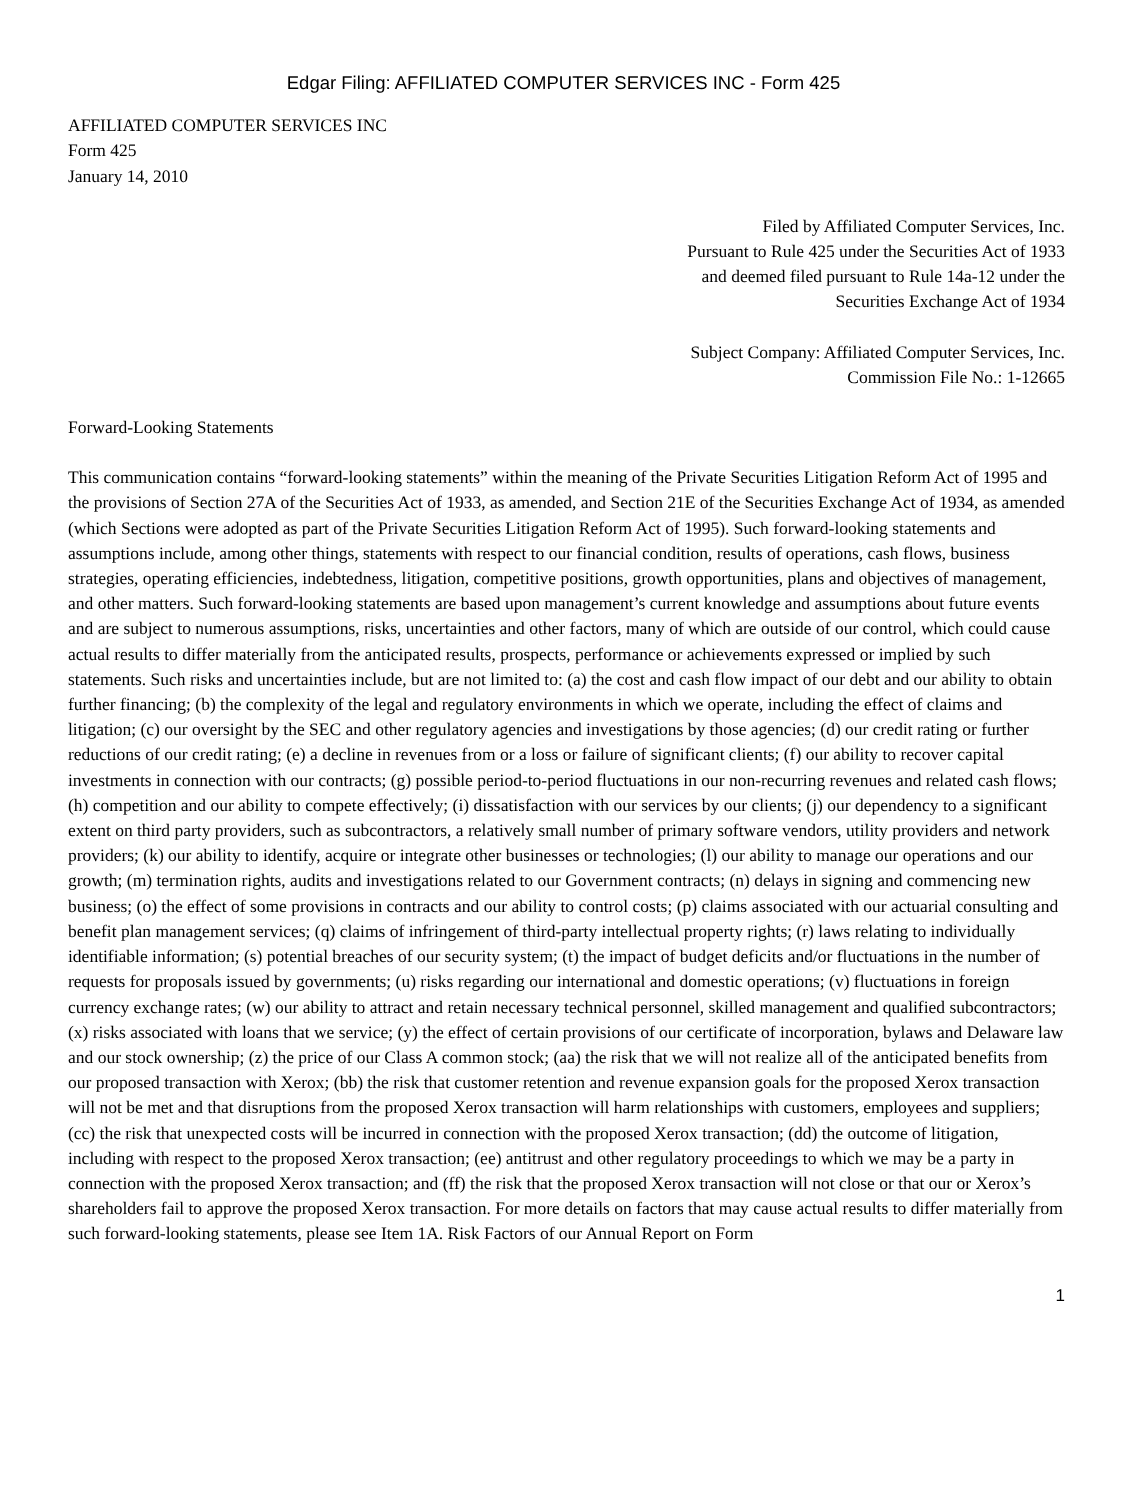Edgar Filing: AFFILIATED COMPUTER SERVICES INC - Form 425
AFFILIATED COMPUTER SERVICES INC
Form 425
January 14, 2010
Filed by Affiliated Computer Services, Inc.
Pursuant to Rule 425 under the Securities Act of 1933
and deemed filed pursuant to Rule 14a-12 under the
Securities Exchange Act of 1934
Subject Company: Affiliated Computer Services, Inc.
Commission File No.: 1-12665
Forward-Looking Statements
This communication contains “forward-looking statements” within the meaning of the Private Securities Litigation Reform Act of 1995 and the provisions of Section 27A of the Securities Act of 1933, as amended, and Section 21E of the Securities Exchange Act of 1934, as amended (which Sections were adopted as part of the Private Securities Litigation Reform Act of 1995). Such forward-looking statements and assumptions include, among other things, statements with respect to our financial condition, results of operations, cash flows, business strategies, operating efficiencies, indebtedness, litigation, competitive positions, growth opportunities, plans and objectives of management, and other matters. Such forward-looking statements are based upon management’s current knowledge and assumptions about future events and are subject to numerous assumptions, risks, uncertainties and other factors, many of which are outside of our control, which could cause actual results to differ materially from the anticipated results, prospects, performance or achievements expressed or implied by such statements. Such risks and uncertainties include, but are not limited to: (a) the cost and cash flow impact of our debt and our ability to obtain further financing; (b) the complexity of the legal and regulatory environments in which we operate, including the effect of claims and litigation; (c) our oversight by the SEC and other regulatory agencies and investigations by those agencies; (d) our credit rating or further reductions of our credit rating; (e) a decline in revenues from or a loss or failure of significant clients; (f) our ability to recover capital investments in connection with our contracts; (g) possible period-to-period fluctuations in our non-recurring revenues and related cash flows; (h) competition and our ability to compete effectively; (i) dissatisfaction with our services by our clients; (j) our dependency to a significant extent on third party providers, such as subcontractors, a relatively small number of primary software vendors, utility providers and network providers; (k) our ability to identify, acquire or integrate other businesses or technologies; (l) our ability to manage our operations and our growth; (m) termination rights, audits and investigations related to our Government contracts; (n) delays in signing and commencing new business; (o) the effect of some provisions in contracts and our ability to control costs; (p) claims associated with our actuarial consulting and benefit plan management services; (q) claims of infringement of third-party intellectual property rights; (r) laws relating to individually identifiable information; (s) potential breaches of our security system; (t) the impact of budget deficits and/or fluctuations in the number of requests for proposals issued by governments; (u) risks regarding our international and domestic operations; (v) fluctuations in foreign currency exchange rates; (w) our ability to attract and retain necessary technical personnel, skilled management and qualified subcontractors; (x) risks associated with loans that we service; (y) the effect of certain provisions of our certificate of incorporation, bylaws and Delaware law and our stock ownership; (z) the price of our Class A common stock; (aa) the risk that we will not realize all of the anticipated benefits from our proposed transaction with Xerox; (bb) the risk that customer retention and revenue expansion goals for the proposed Xerox transaction will not be met and that disruptions from the proposed Xerox transaction will harm relationships with customers, employees and suppliers; (cc) the risk that unexpected costs will be incurred in connection with the proposed Xerox transaction; (dd) the outcome of litigation, including with respect to the proposed Xerox transaction; (ee) antitrust and other regulatory proceedings to which we may be a party in connection with the proposed Xerox transaction; and (ff) the risk that the proposed Xerox transaction will not close or that our or Xerox’s shareholders fail to approve the proposed Xerox transaction. For more details on factors that may cause actual results to differ materially from such forward-looking statements, please see Item 1A. Risk Factors of our Annual Report on Form
1